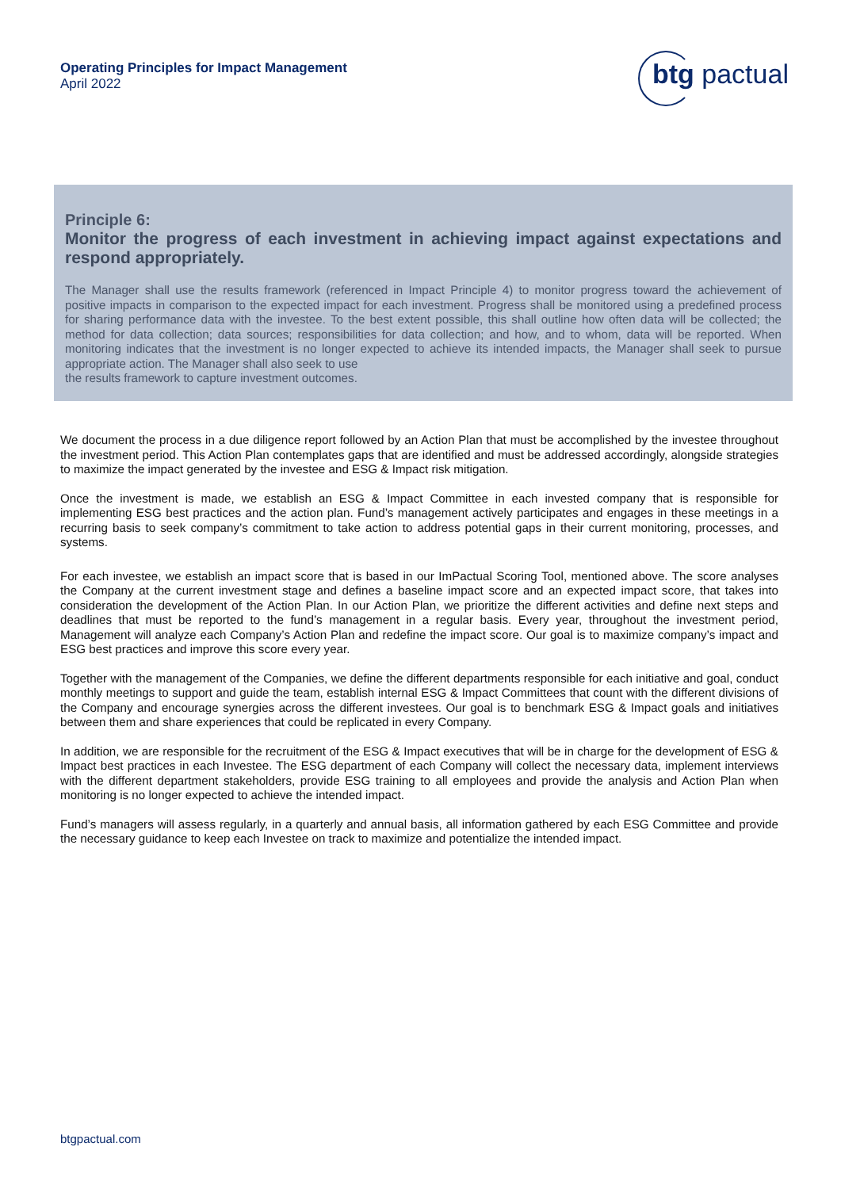Operating Principles for Impact Management
April 2022
btg pactual
Principle 6:
Monitor the progress of each investment in achieving impact against expectations and respond appropriately.
The Manager shall use the results framework (referenced in Impact Principle 4) to monitor progress toward the achievement of positive impacts in comparison to the expected impact for each investment. Progress shall be monitored using a predefined process for sharing performance data with the investee. To the best extent possible, this shall outline how often data will be collected; the method for data collection; data sources; responsibilities for data collection; and how, and to whom, data will be reported. When monitoring indicates that the investment is no longer expected to achieve its intended impacts, the Manager shall seek to pursue appropriate action. The Manager shall also seek to use
the results framework to capture investment outcomes.
We document the process in a due diligence report followed by an Action Plan that must be accomplished by the investee throughout the investment period. This Action Plan contemplates gaps that are identified and must be addressed accordingly, alongside strategies to maximize the impact generated by the investee and ESG & Impact risk mitigation.
Once the investment is made, we establish an ESG & Impact Committee in each invested company that is responsible for implementing ESG best practices and the action plan. Fund’s management actively participates and engages in these meetings in a recurring basis to seek company’s commitment to take action to address potential gaps in their current monitoring, processes, and systems.
For each investee, we establish an impact score that is based in our ImPactual Scoring Tool, mentioned above. The score analyses the Company at the current investment stage and defines a baseline impact score and an expected impact score, that takes into consideration the development of the Action Plan. In our Action Plan, we prioritize the different activities and define next steps and deadlines that must be reported to the fund’s management in a regular basis. Every year, throughout the investment period, Management will analyze each Company’s Action Plan and redefine the impact score. Our goal is to maximize company’s impact and ESG best practices and improve this score every year.
Together with the management of the Companies, we define the different departments responsible for each initiative and goal, conduct monthly meetings to support and guide the team, establish internal ESG & Impact Committees that count with the different divisions of the Company and encourage synergies across the different investees. Our goal is to benchmark ESG & Impact goals and initiatives between them and share experiences that could be replicated in every Company.
In addition, we are responsible for the recruitment of the ESG & Impact executives that will be in charge for the development of ESG & Impact best practices in each Investee. The ESG department of each Company will collect the necessary data, implement interviews with the different department stakeholders, provide ESG training to all employees and provide the analysis and Action Plan when monitoring is no longer expected to achieve the intended impact.
Fund’s managers will assess regularly, in a quarterly and annual basis, all information gathered by each ESG Committee and provide the necessary guidance to keep each Investee on track to maximize and potentialize the intended impact.
btgpactual.com